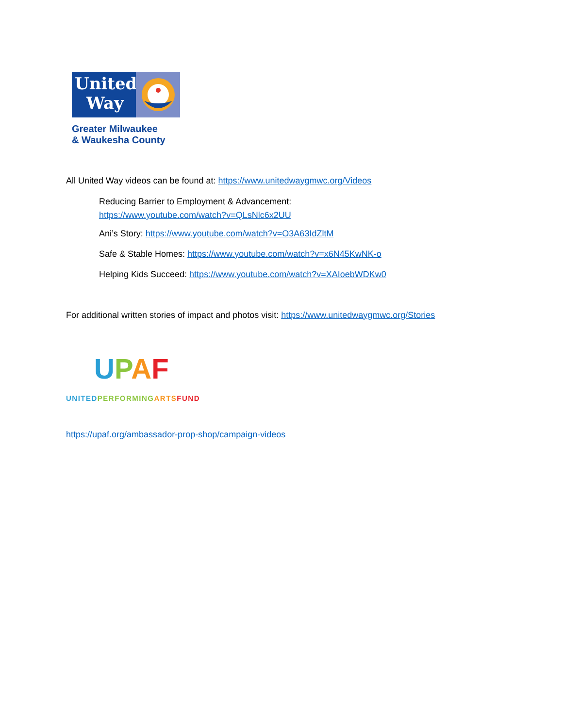United
Way
Greater Milwaukee
& Waukesha County
All United Way videos can be found at: https://www.unitedwaygmwc.org/Videos
Reducing Barrier to Employment & Advancement:
https://www.youtube.com/watch?v=QLsNlc6x2UU
Ani’s Story: https://www.youtube.com/watch?v=O3A63IdZltM
Safe & Stable Homes: https://www.youtube.com/watch?v=x6N45KwNK-o
Helping Kids Succeed: https://www.youtube.com/watch?v=XAIoebWDKw0
For additional written stories of impact and photos visit: https://www.unitedwaygmwc.org/Stories
UPAF
UNITED PERFORMING ARTS FUND
https://upaf.org/ambassador-prop-shop/campaign-videos